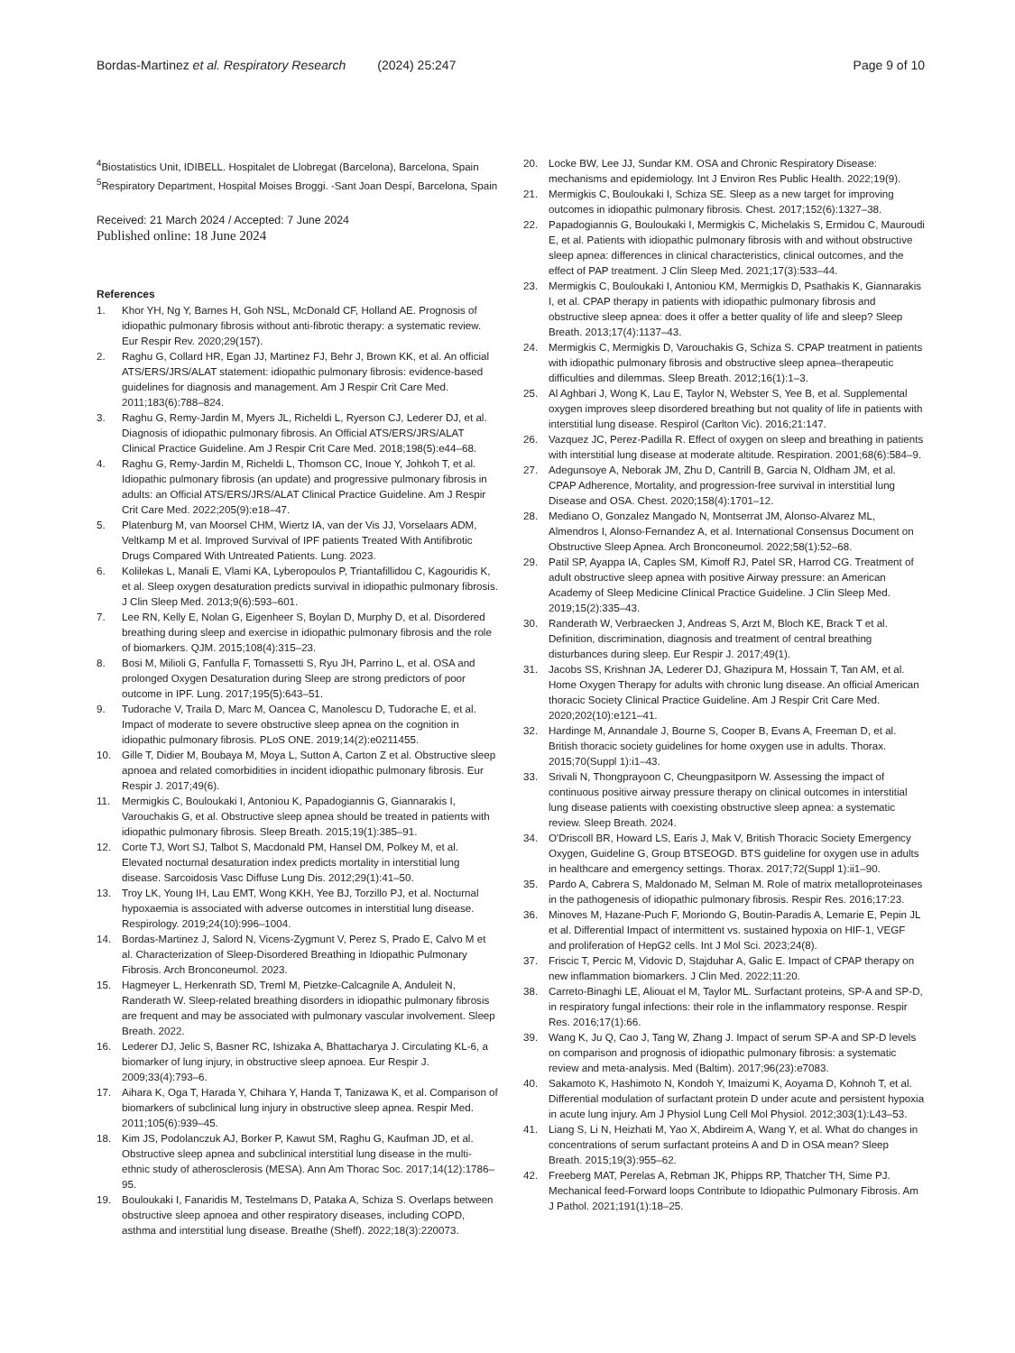Bordas-Martinez et al. Respiratory Research (2024) 25:247
Page 9 of 10
<sup>4</sup> Biostatistics Unit, IDIBELL. Hospitalet de Llobregat (Barcelona), Barcelona, Spain
<sup>5</sup> Respiratory Department, Hospital Moises Broggi. -Sant Joan Despí, Barcelona, Spain
Received: 21 March 2024 / Accepted: 7 June 2024
Published online: 18 June 2024
References
1. Khor YH, Ng Y, Barnes H, Goh NSL, McDonald CF, Holland AE. Prognosis of idiopathic pulmonary fibrosis without anti-fibrotic therapy: a systematic review. Eur Respir Rev. 2020;29(157).
2. Raghu G, Collard HR, Egan JJ, Martinez FJ, Behr J, Brown KK, et al. An official ATS/ERS/JRS/ALAT statement: idiopathic pulmonary fibrosis: evidence-based guidelines for diagnosis and management. Am J Respir Crit Care Med. 2011;183(6):788–824.
3. Raghu G, Remy-Jardin M, Myers JL, Richeldi L, Ryerson CJ, Lederer DJ, et al. Diagnosis of idiopathic pulmonary fibrosis. An Official ATS/ERS/JRS/ALAT Clinical Practice Guideline. Am J Respir Crit Care Med. 2018;198(5):e44–68.
4. Raghu G, Remy-Jardin M, Richeldi L, Thomson CC, Inoue Y, Johkoh T, et al. Idiopathic pulmonary fibrosis (an update) and progressive pulmonary fibrosis in adults: an Official ATS/ERS/JRS/ALAT Clinical Practice Guideline. Am J Respir Crit Care Med. 2022;205(9):e18–47.
5. Platenburg M, van Moorsel CHM, Wiertz IA, van der Vis JJ, Vorselaars ADM, Veltkamp M et al. Improved Survival of IPF patients Treated With Antifibrotic Drugs Compared With Untreated Patients. Lung. 2023.
6. Kolilekas L, Manali E, Vlami KA, Lyberopoulos P, Triantafillidou C, Kagouridis K, et al. Sleep oxygen desaturation predicts survival in idiopathic pulmonary fibrosis. J Clin Sleep Med. 2013;9(6):593–601.
7. Lee RN, Kelly E, Nolan G, Eigenheer S, Boylan D, Murphy D, et al. Disordered breathing during sleep and exercise in idiopathic pulmonary fibrosis and the role of biomarkers. QJM. 2015;108(4):315–23.
8. Bosi M, Milioli G, Fanfulla F, Tomassetti S, Ryu JH, Parrino L, et al. OSA and prolonged Oxygen Desaturation during Sleep are strong predictors of poor outcome in IPF. Lung. 2017;195(5):643–51.
9. Tudorache V, Traila D, Marc M, Oancea C, Manolescu D, Tudorache E, et al. Impact of moderate to severe obstructive sleep apnea on the cognition in idiopathic pulmonary fibrosis. PLoS ONE. 2019;14(2):e0211455.
10. Gille T, Didier M, Boubaya M, Moya L, Sutton A, Carton Z et al. Obstructive sleep apnoea and related comorbidities in incident idiopathic pulmonary fibrosis. Eur Respir J. 2017;49(6).
11. Mermigkis C, Bouloukaki I, Antoniou K, Papadogiannis G, Giannarakis I, Varouchakis G, et al. Obstructive sleep apnea should be treated in patients with idiopathic pulmonary fibrosis. Sleep Breath. 2015;19(1):385–91.
12. Corte TJ, Wort SJ, Talbot S, Macdonald PM, Hansel DM, Polkey M, et al. Elevated nocturnal desaturation index predicts mortality in interstitial lung disease. Sarcoidosis Vasc Diffuse Lung Dis. 2012;29(1):41–50.
13. Troy LK, Young IH, Lau EMT, Wong KKH, Yee BJ, Torzillo PJ, et al. Nocturnal hypoxaemia is associated with adverse outcomes in interstitial lung disease. Respirology. 2019;24(10):996–1004.
14. Bordas-Martinez J, Salord N, Vicens-Zygmunt V, Perez S, Prado E, Calvo M et al. Characterization of Sleep-Disordered Breathing in Idiopathic Pulmonary Fibrosis. Arch Bronconeumol. 2023.
15. Hagmeyer L, Herkenrath SD, Treml M, Pietzke-Calcagnile A, Anduleit N, Randerath W. Sleep-related breathing disorders in idiopathic pulmonary fibrosis are frequent and may be associated with pulmonary vascular involvement. Sleep Breath. 2022.
16. Lederer DJ, Jelic S, Basner RC, Ishizaka A, Bhattacharya J. Circulating KL-6, a biomarker of lung injury, in obstructive sleep apnoea. Eur Respir J. 2009;33(4):793–6.
17. Aihara K, Oga T, Harada Y, Chihara Y, Handa T, Tanizawa K, et al. Comparison of biomarkers of subclinical lung injury in obstructive sleep apnea. Respir Med. 2011;105(6):939–45.
18. Kim JS, Podolanczuk AJ, Borker P, Kawut SM, Raghu G, Kaufman JD, et al. Obstructive sleep apnea and subclinical interstitial lung disease in the multi-ethnic study of atherosclerosis (MESA). Ann Am Thorac Soc. 2017;14(12):1786–95.
19. Bouloukaki I, Fanaridis M, Testelmans D, Pataka A, Schiza S. Overlaps between obstructive sleep apnoea and other respiratory diseases, including COPD, asthma and interstitial lung disease. Breathe (Sheff). 2022;18(3):220073.
20. Locke BW, Lee JJ, Sundar KM. OSA and Chronic Respiratory Disease: mechanisms and epidemiology. Int J Environ Res Public Health. 2022;19(9).
21. Mermigkis C, Bouloukaki I, Schiza SE. Sleep as a new target for improving outcomes in idiopathic pulmonary fibrosis. Chest. 2017;152(6):1327–38.
22. Papadogiannis G, Bouloukaki I, Mermigkis C, Michelakis S, Ermidou C, Mauroudi E, et al. Patients with idiopathic pulmonary fibrosis with and without obstructive sleep apnea: differences in clinical characteristics, clinical outcomes, and the effect of PAP treatment. J Clin Sleep Med. 2021;17(3):533–44.
23. Mermigkis C, Bouloukaki I, Antoniou KM, Mermigkis D, Psathakis K, Giannarakis I, et al. CPAP therapy in patients with idiopathic pulmonary fibrosis and obstructive sleep apnea: does it offer a better quality of life and sleep? Sleep Breath. 2013;17(4):1137–43.
24. Mermigkis C, Mermigkis D, Varouchakis G, Schiza S. CPAP treatment in patients with idiopathic pulmonary fibrosis and obstructive sleep apnea–therapeutic difficulties and dilemmas. Sleep Breath. 2012;16(1):1–3.
25. Al Aghbari J, Wong K, Lau E, Taylor N, Webster S, Yee B, et al. Supplemental oxygen improves sleep disordered breathing but not quality of life in patients with interstitial lung disease. Respirol (Carlton Vic). 2016;21:147.
26. Vazquez JC, Perez-Padilla R. Effect of oxygen on sleep and breathing in patients with interstitial lung disease at moderate altitude. Respiration. 2001;68(6):584–9.
27. Adegunsoye A, Neborak JM, Zhu D, Cantrill B, Garcia N, Oldham JM, et al. CPAP Adherence, Mortality, and progression-free survival in interstitial lung Disease and OSA. Chest. 2020;158(4):1701–12.
28. Mediano O, Gonzalez Mangado N, Montserrat JM, Alonso-Alvarez ML, Almendros I, Alonso-Fernandez A, et al. International Consensus Document on Obstructive Sleep Apnea. Arch Bronconeumol. 2022;58(1):52–68.
29. Patil SP, Ayappa IA, Caples SM, Kimoff RJ, Patel SR, Harrod CG. Treatment of adult obstructive sleep apnea with positive Airway pressure: an American Academy of Sleep Medicine Clinical Practice Guideline. J Clin Sleep Med. 2019;15(2):335–43.
30. Randerath W, Verbraecken J, Andreas S, Arzt M, Bloch KE, Brack T et al. Definition, discrimination, diagnosis and treatment of central breathing disturbances during sleep. Eur Respir J. 2017;49(1).
31. Jacobs SS, Krishnan JA, Lederer DJ, Ghazipura M, Hossain T, Tan AM, et al. Home Oxygen Therapy for adults with chronic lung disease. An official American thoracic Society Clinical Practice Guideline. Am J Respir Crit Care Med. 2020;202(10):e121–41.
32. Hardinge M, Annandale J, Bourne S, Cooper B, Evans A, Freeman D, et al. British thoracic society guidelines for home oxygen use in adults. Thorax. 2015;70(Suppl 1):i1–43.
33. Srivali N, Thongprayoon C, Cheungpasitporn W. Assessing the impact of continuous positive airway pressure therapy on clinical outcomes in interstitial lung disease patients with coexisting obstructive sleep apnea: a systematic review. Sleep Breath. 2024.
34. O'Driscoll BR, Howard LS, Earis J, Mak V, British Thoracic Society Emergency Oxygen, Guideline G, Group BTSEOGD. BTS guideline for oxygen use in adults in healthcare and emergency settings. Thorax. 2017;72(Suppl 1):ii1–90.
35. Pardo A, Cabrera S, Maldonado M, Selman M. Role of matrix metalloproteinases in the pathogenesis of idiopathic pulmonary fibrosis. Respir Res. 2016;17:23.
36. Minoves M, Hazane-Puch F, Moriondo G, Boutin-Paradis A, Lemarie E, Pepin JL et al. Differential Impact of intermittent vs. sustained hypoxia on HIF-1, VEGF and proliferation of HepG2 cells. Int J Mol Sci. 2023;24(8).
37. Friscic T, Percic M, Vidovic D, Stajduhar A, Galic E. Impact of CPAP therapy on new inflammation biomarkers. J Clin Med. 2022;11:20.
38. Carreto-Binaghi LE, Aliouat el M, Taylor ML. Surfactant proteins, SP-A and SP-D, in respiratory fungal infections: their role in the inflammatory response. Respir Res. 2016;17(1):66.
39. Wang K, Ju Q, Cao J, Tang W, Zhang J. Impact of serum SP-A and SP-D levels on comparison and prognosis of idiopathic pulmonary fibrosis: a systematic review and meta-analysis. Med (Baltim). 2017;96(23):e7083.
40. Sakamoto K, Hashimoto N, Kondoh Y, Imaizumi K, Aoyama D, Kohnoh T, et al. Differential modulation of surfactant protein D under acute and persistent hypoxia in acute lung injury. Am J Physiol Lung Cell Mol Physiol. 2012;303(1):L43–53.
41. Liang S, Li N, Heizhati M, Yao X, Abdireim A, Wang Y, et al. What do changes in concentrations of serum surfactant proteins A and D in OSA mean? Sleep Breath. 2015;19(3):955–62.
42. Freeberg MAT, Perelas A, Rebman JK, Phipps RP, Thatcher TH, Sime PJ. Mechanical feed-Forward loops Contribute to Idiopathic Pulmonary Fibrosis. Am J Pathol. 2021;191(1):18–25.